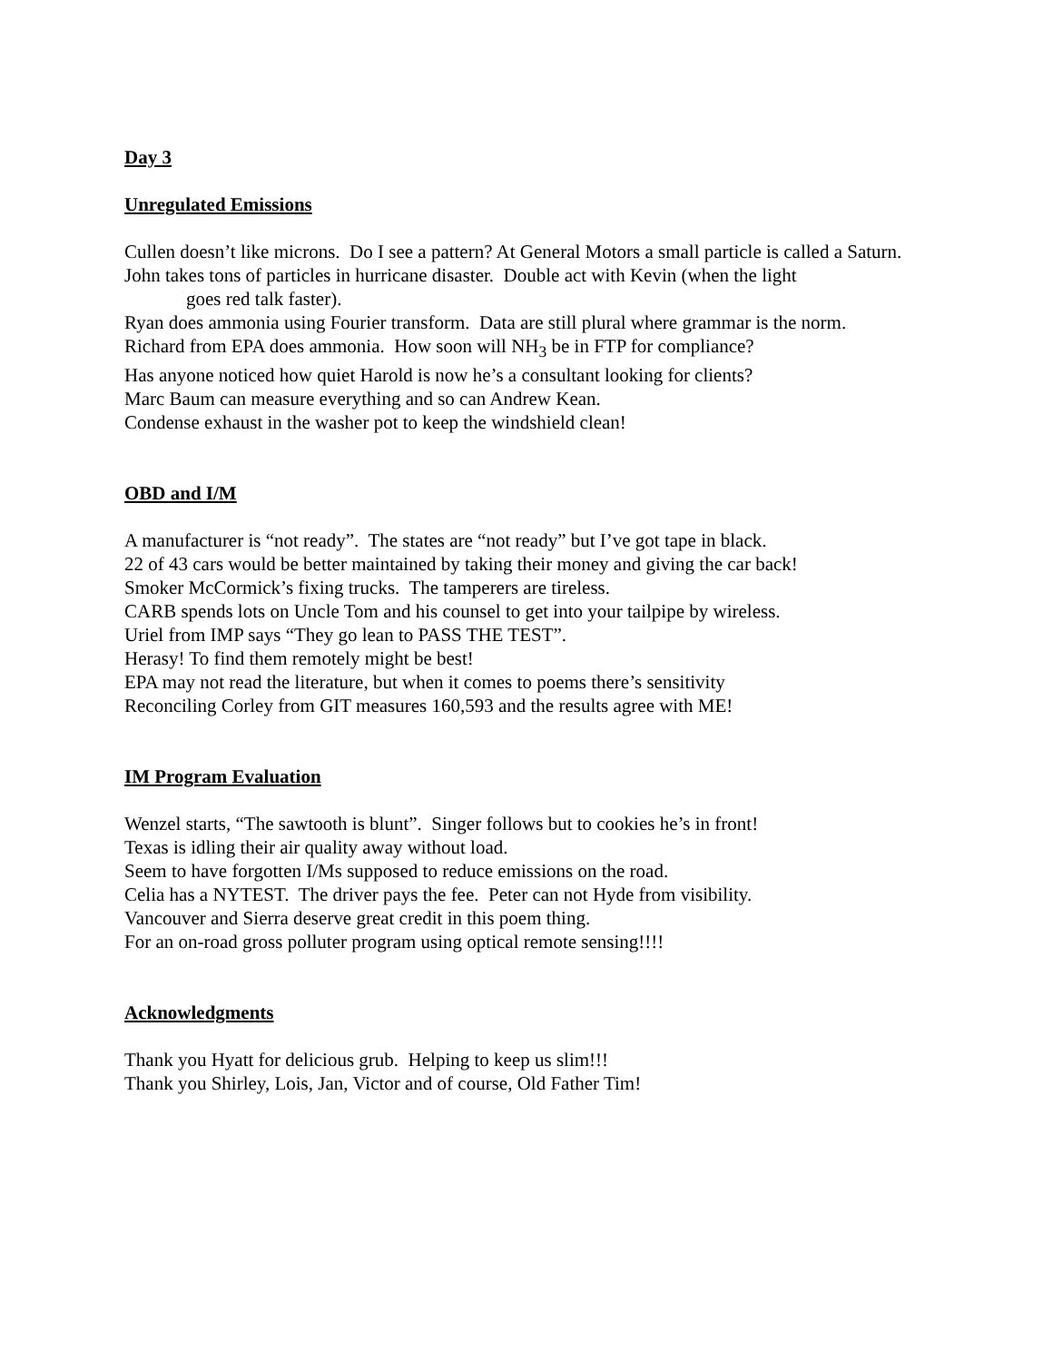Day 3
Unregulated Emissions
Cullen doesn’t like microns. Do I see a pattern? At General Motors a small particle is called a Saturn.
John takes tons of particles in hurricane disaster. Double act with Kevin (when the light
goes red talk faster).
Ryan does ammonia using Fourier transform. Data are still plural where grammar is the norm.
Richard from EPA does ammonia. How soon will NH<sub>3</sub> be in FTP for compliance?
Has anyone noticed how quiet Harold is now he’s a consultant looking for clients?
Marc Baum can measure everything and so can Andrew Kean.
Condense exhaust in the washer pot to keep the windshield clean!
OBD and I/M
A manufacturer is “not ready”. The states are “not ready” but I’ve got tape in black.
22 of 43 cars would be better maintained by taking their money and giving the car back!
Smoker McCormick’s fixing trucks. The tamperers are tireless.
CARB spends lots on Uncle Tom and his counsel to get into your tailpipe by wireless.
Uriel from IMP says “They go lean to PASS THE TEST”.
Herasy! To find them remotely might be best!
EPA may not read the literature, but when it comes to poems there’s sensitivity
Reconciling Corley from GIT measures 160,593 and the results agree with ME!
IM Program Evaluation
Wenzel starts, “The sawtooth is blunt”. Singer follows but to cookies he’s in front!
Texas is idling their air quality away without load.
Seem to have forgotten I/Ms supposed to reduce emissions on the road.
Celia has a NYTEST. The driver pays the fee. Peter can not Hyde from visibility.
Vancouver and Sierra deserve great credit in this poem thing.
For an on-road gross polluter program using optical remote sensing!!!!
Acknowledgments
Thank you Hyatt for delicious grub. Helping to keep us slim!!!
Thank you Shirley, Lois, Jan, Victor and of course, Old Father Tim!